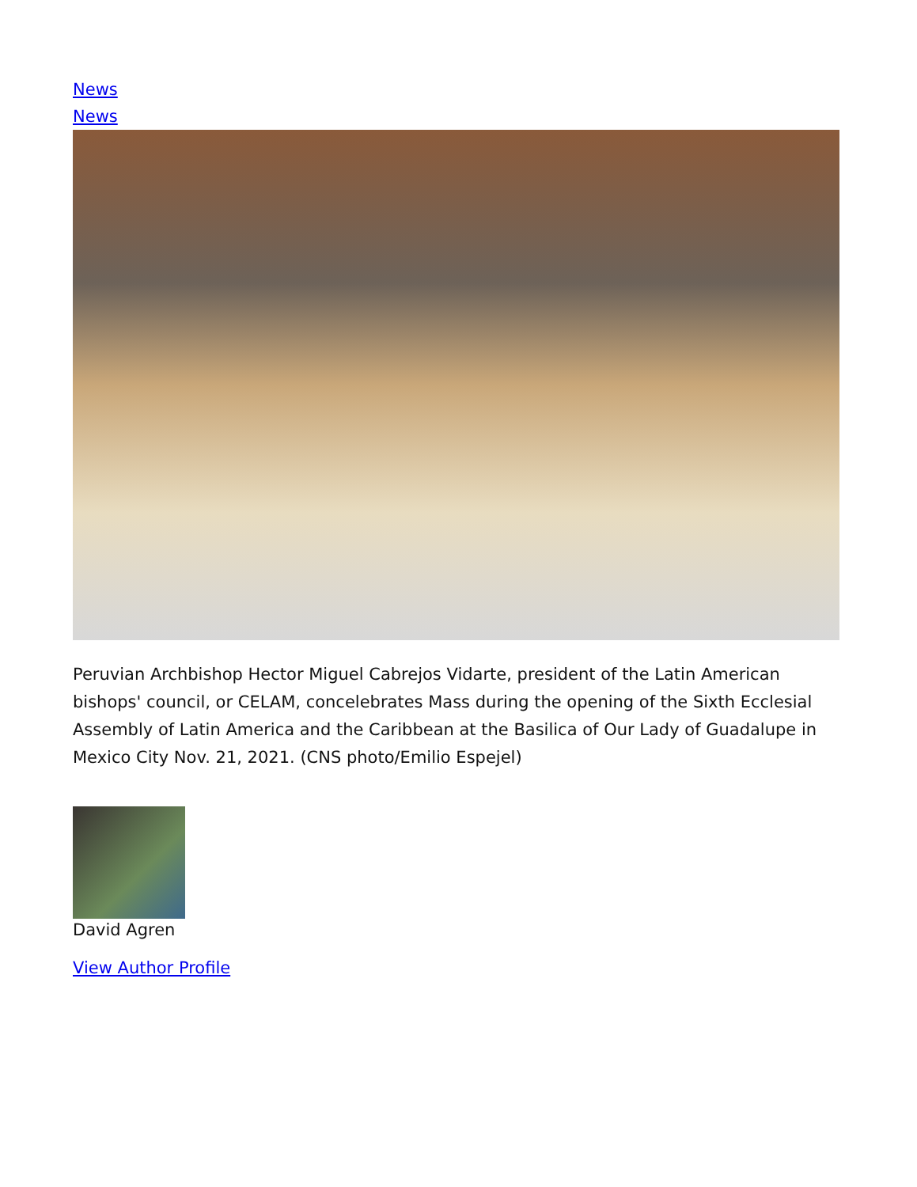News
News
Peruvian Archbishop Hector Miguel Cabrejos Vidarte, president of the Latin American bishops' council, or CELAM, concelebrates Mass during the opening of the Sixth Ecclesial Assembly of Latin America and the Caribbean at the Basilica of Our Lady of Guadalupe in Mexico City Nov. 21, 2021. (CNS photo/Emilio Espejel)
David Agren
View Author Profile